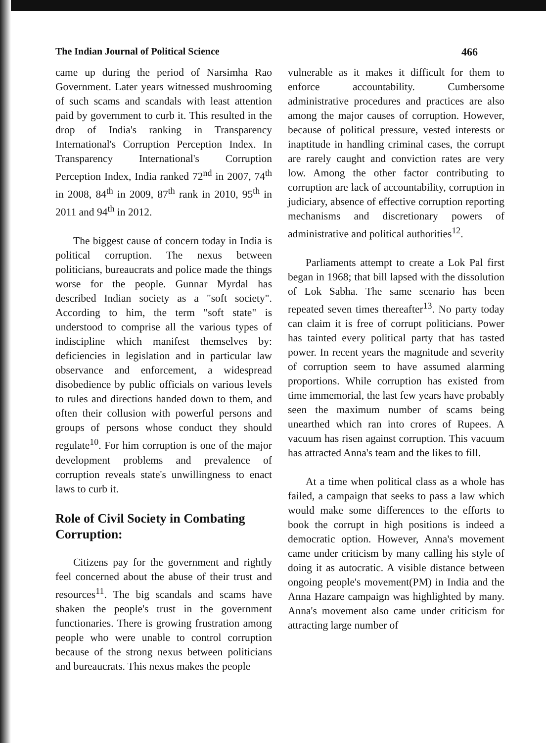The Indian Journal of Political Science 466
came up during the period of Narsimha Rao Government. Later years witnessed mushrooming of such scams and scandals with least attention paid by government to curb it. This resulted in the drop of India's ranking in Transparency International's Corruption Perception Index. In Transparency International's Corruption Perception Index, India ranked 72<sup>nd</sup> in 2007, 74<sup>th</sup> in 2008, 84<sup>th</sup> in 2009, 87<sup>th</sup> rank in 2010, 95<sup>th</sup> in 2011 and 94<sup>th</sup> in 2012.
The biggest cause of concern today in India is political corruption. The nexus between politicians, bureaucrats and police made the things worse for the people. Gunnar Myrdal has described Indian society as a "soft society". According to him, the term "soft state" is understood to comprise all the various types of indiscipline which manifest themselves by: deficiencies in legislation and in particular law observance and enforcement, a widespread disobedience by public officials on various levels to rules and directions handed down to them, and often their collusion with powerful persons and groups of persons whose conduct they should regulate<sup>10</sup>. For him corruption is one of the major development problems and prevalence of corruption reveals state's unwillingness to enact laws to curb it.
Role of Civil Society in Combating Corruption:
Citizens pay for the government and rightly feel concerned about the abuse of their trust and resources<sup>11</sup>. The big scandals and scams have shaken the people's trust in the government functionaries. There is growing frustration among people who were unable to control corruption because of the strong nexus between politicians and bureaucrats. This nexus makes the people
vulnerable as it makes it difficult for them to enforce accountability. Cumbersome administrative procedures and practices are also among the major causes of corruption. However, because of political pressure, vested interests or inaptitude in handling criminal cases, the corrupt are rarely caught and conviction rates are very low. Among the other factor contributing to corruption are lack of accountability, corruption in judiciary, absence of effective corruption reporting mechanisms and discretionary powers of administrative and political authorities<sup>12</sup>.
Parliaments attempt to create a Lok Pal first began in 1968; that bill lapsed with the dissolution of Lok Sabha. The same scenario has been repeated seven times thereafter<sup>13</sup>. No party today can claim it is free of corrupt politicians. Power has tainted every political party that has tasted power. In recent years the magnitude and severity of corruption seem to have assumed alarming proportions. While corruption has existed from time immemorial, the last few years have probably seen the maximum number of scams being unearthed which ran into crores of Rupees. A vacuum has risen against corruption. This vacuum has attracted Anna's team and the likes to fill.
At a time when political class as a whole has failed, a campaign that seeks to pass a law which would make some differences to the efforts to book the corrupt in high positions is indeed a democratic option. However, Anna's movement came under criticism by many calling his style of doing it as autocratic. A visible distance between ongoing people's movement(PM) in India and the Anna Hazare campaign was highlighted by many. Anna's movement also came under criticism for attracting large number of